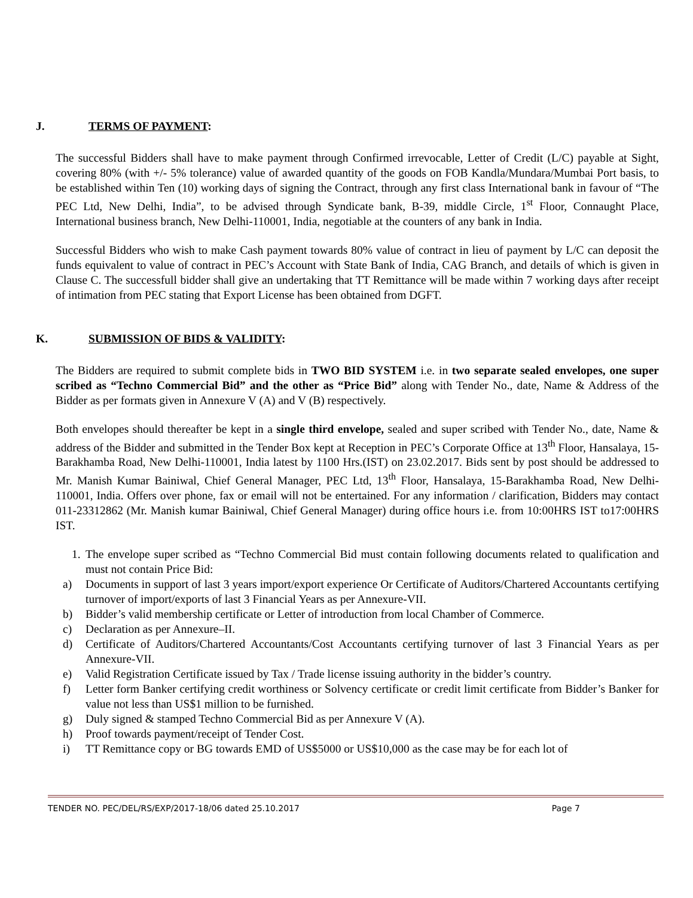J. TERMS OF PAYMENT:
The successful Bidders shall have to make payment through Confirmed irrevocable, Letter of Credit (L/C) payable at Sight, covering 80% (with +/- 5% tolerance) value of awarded quantity of the goods on FOB Kandla/Mundara/Mumbai Port basis, to be established within Ten (10) working days of signing the Contract, through any first class International bank in favour of “The PEC Ltd, New Delhi, India”, to be advised through Syndicate bank, B-39, middle Circle, 1<sup>st</sup> Floor, Connaught Place, International business branch, New Delhi-110001, India, negotiable at the counters of any bank in India.
Successful Bidders who wish to make Cash payment towards 80% value of contract in lieu of payment by L/C can deposit the funds equivalent to value of contract in PEC’s Account with State Bank of India, CAG Branch, and details of which is given in Clause C. The successfull bidder shall give an undertaking that TT Remittance will be made within 7 working days after receipt of intimation from PEC stating that Export License has been obtained from DGFT.
K. SUBMISSION OF BIDS & VALIDITY:
The Bidders are required to submit complete bids in TWO BID SYSTEM i.e. in two separate sealed envelopes, one super scribed as “Techno Commercial Bid” and the other as “Price Bid” along with Tender No., date, Name & Address of the Bidder as per formats given in Annexure V (A) and V (B) respectively.
Both envelopes should thereafter be kept in a single third envelope, sealed and super scribed with Tender No., date, Name & address of the Bidder and submitted in the Tender Box kept at Reception in PEC’s Corporate Office at 13<sup>th</sup> Floor, Hansalaya, 15-Barakhamba Road, New Delhi-110001, India latest by 1100 Hrs.(IST) on 23.02.2017. Bids sent by post should be addressed to Mr. Manish Kumar Bainiwal, Chief General Manager, PEC Ltd, 13<sup>th</sup> Floor, Hansalaya, 15-Barakhamba Road, New Delhi-110001, India. Offers over phone, fax or email will not be entertained. For any information / clarification, Bidders may contact 011-23312862 (Mr. Manish kumar Bainiwal, Chief General Manager) during office hours i.e. from 10:00HRS IST to17:00HRS IST.
1. The envelope super scribed as “Techno Commercial Bid must contain following documents related to qualification and must not contain Price Bid:
a) Documents in support of last 3 years import/export experience Or Certificate of Auditors/Chartered Accountants certifying turnover of import/exports of last 3 Financial Years as per Annexure-VII.
b) Bidder’s valid membership certificate or Letter of introduction from local Chamber of Commerce.
c) Declaration as per Annexure–II.
d) Certificate of Auditors/Chartered Accountants/Cost Accountants certifying turnover of last 3 Financial Years as per Annexure-VII.
e) Valid Registration Certificate issued by Tax / Trade license issuing authority in the bidder’s country.
f) Letter form Banker certifying credit worthiness or Solvency certificate or credit limit certificate from Bidder’s Banker for value not less than US$1 million to be furnished.
g) Duly signed & stamped Techno Commercial Bid as per Annexure V (A).
h) Proof towards payment/receipt of Tender Cost.
i) TT Remittance copy or BG towards EMD of US$5000 or US$10,000 as the case may be for each lot of
TENDER NO. PEC/DEL/RS/EXP/2017-18/06 dated 25.10.2017 Page 7